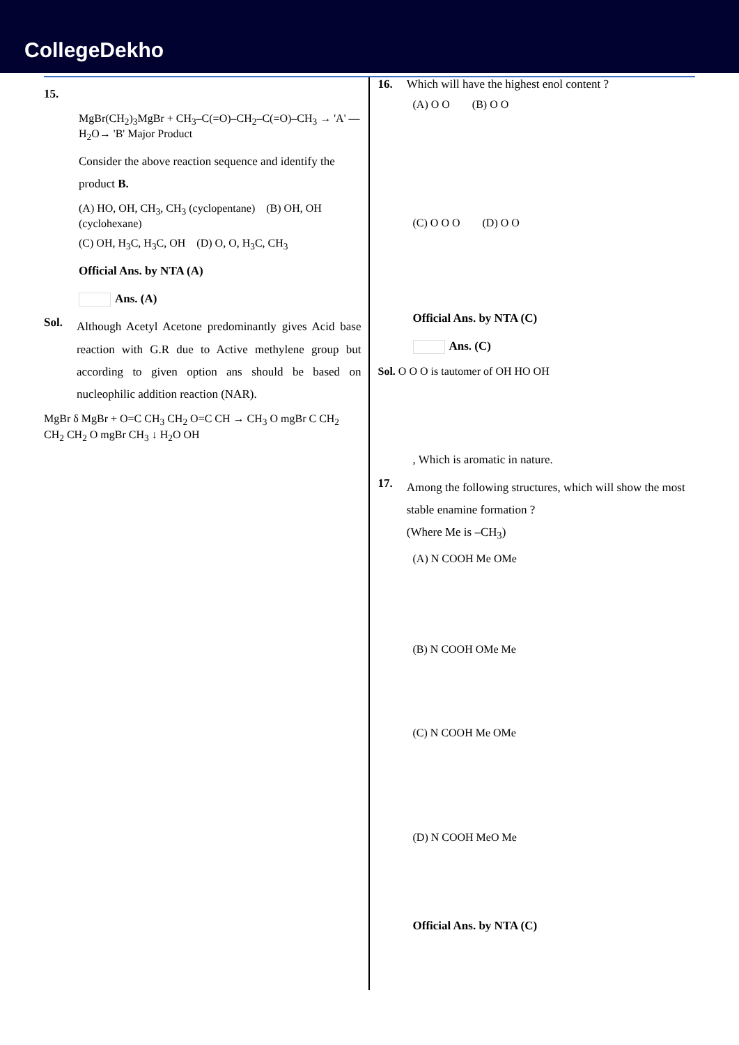CollegeDekho
15.
MgBr(CH<sub>2</sub>)<sub>3</sub>MgBr + CH<sub>3</sub>–C(=O)–CH<sub>2</sub>–C(=O)–CH<sub>3</sub> → 'A' —H<sub>2</sub>O→ 'B' Major Product
Consider the above reaction sequence and identify the product B.
(A) HO, OH, CH<sub>3</sub>, CH<sub>3</sub> (cyclopentane) (B) OH, OH (cyclohexane)
(C) OH, H<sub>3</sub>C, H<sub>3</sub>C, OH (D) O, O, H<sub>3</sub>C, CH<sub>3</sub>
Official Ans. by NTA (A)
Ans. (A)
Sol.
Although Acetyl Acetone predominantly gives Acid base reaction with G.R due to Active methylene group but according to given option ans should be based on nucleophilic addition reaction (NAR).
MgBr δ MgBr + O=C CH<sub>3</sub> CH<sub>2</sub> O=C CH → CH<sub>3</sub> O mgBr C CH<sub>2</sub> CH<sub>2</sub> CH<sub>2</sub> O mgBr CH<sub>3</sub> ↓ H<sub>2</sub>O OH
16. Which will have the highest enol content ?
(A) O O (B) O O
(C) O O O (D) O O
Official Ans. by NTA (C)
Ans. (C)
Sol. O O O is tautomer of OH HO OH
, Which is aromatic in nature.
17.
Among the following structures, which will show the most stable enamine formation ?
(Where Me is –CH<sub>3</sub>)
(A) N COOH Me OMe
(B) N COOH OMe Me
(C) N COOH Me OMe
(D) N COOH MeO Me
Official Ans. by NTA (C)